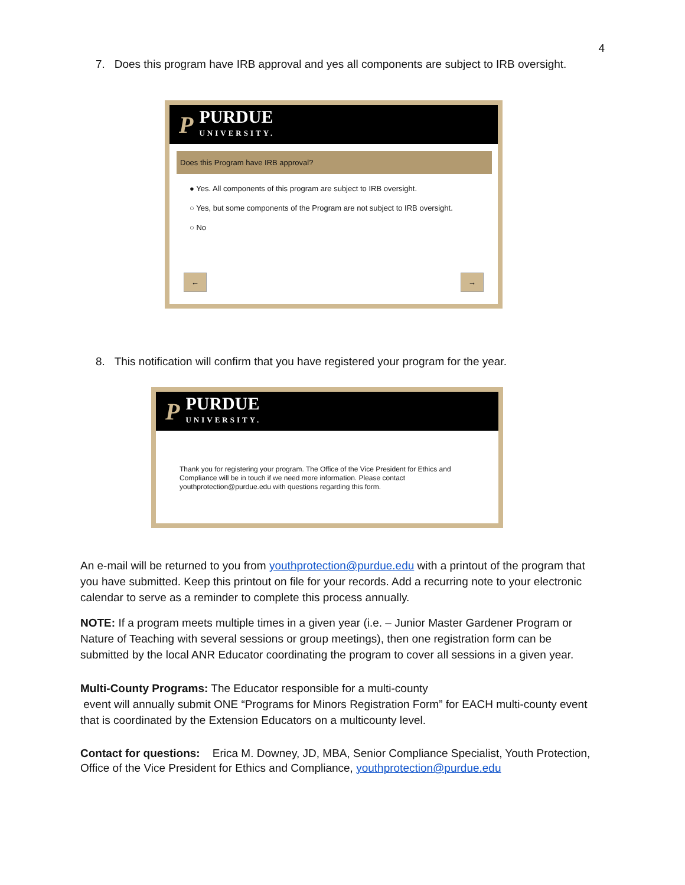4
7. Does this program have IRB approval and yes all components are subject to IRB oversight.
P
PURDUE
UNIVERSITY.
Does this Program have IRB approval?
● Yes. All components of this program are subject to IRB oversight.
○ Yes, but some components of the Program are not subject to IRB oversight.
○ No
← →
8. This notification will confirm that you have registered your program for the year.
P
PURDUE
UNIVERSITY.
Thank you for registering your program. The Office of the Vice President for Ethics and Compliance will be in touch if we need more information. Please contact youthprotection@purdue.edu with questions regarding this form.
An e-mail will be returned to you from youthprotection@purdue.edu with a printout of the program that you have submitted. Keep this printout on file for your records. Add a recurring note to your electronic calendar to serve as a reminder to complete this process annually.
NOTE: If a program meets multiple times in a given year (i.e. – Junior Master Gardener Program or Nature of Teaching with several sessions or group meetings), then one registration form can be submitted by the local ANR Educator coordinating the program to cover all sessions in a given year.
Multi-County Programs: The Educator responsible for a multi-county
event will annually submit ONE “Programs for Minors Registration Form” for EACH multi-county event that is coordinated by the Extension Educators on a multicounty level.
Contact for questions: Erica M. Downey, JD, MBA, Senior Compliance Specialist, Youth Protection, Office of the Vice President for Ethics and Compliance, youthprotection@purdue.edu